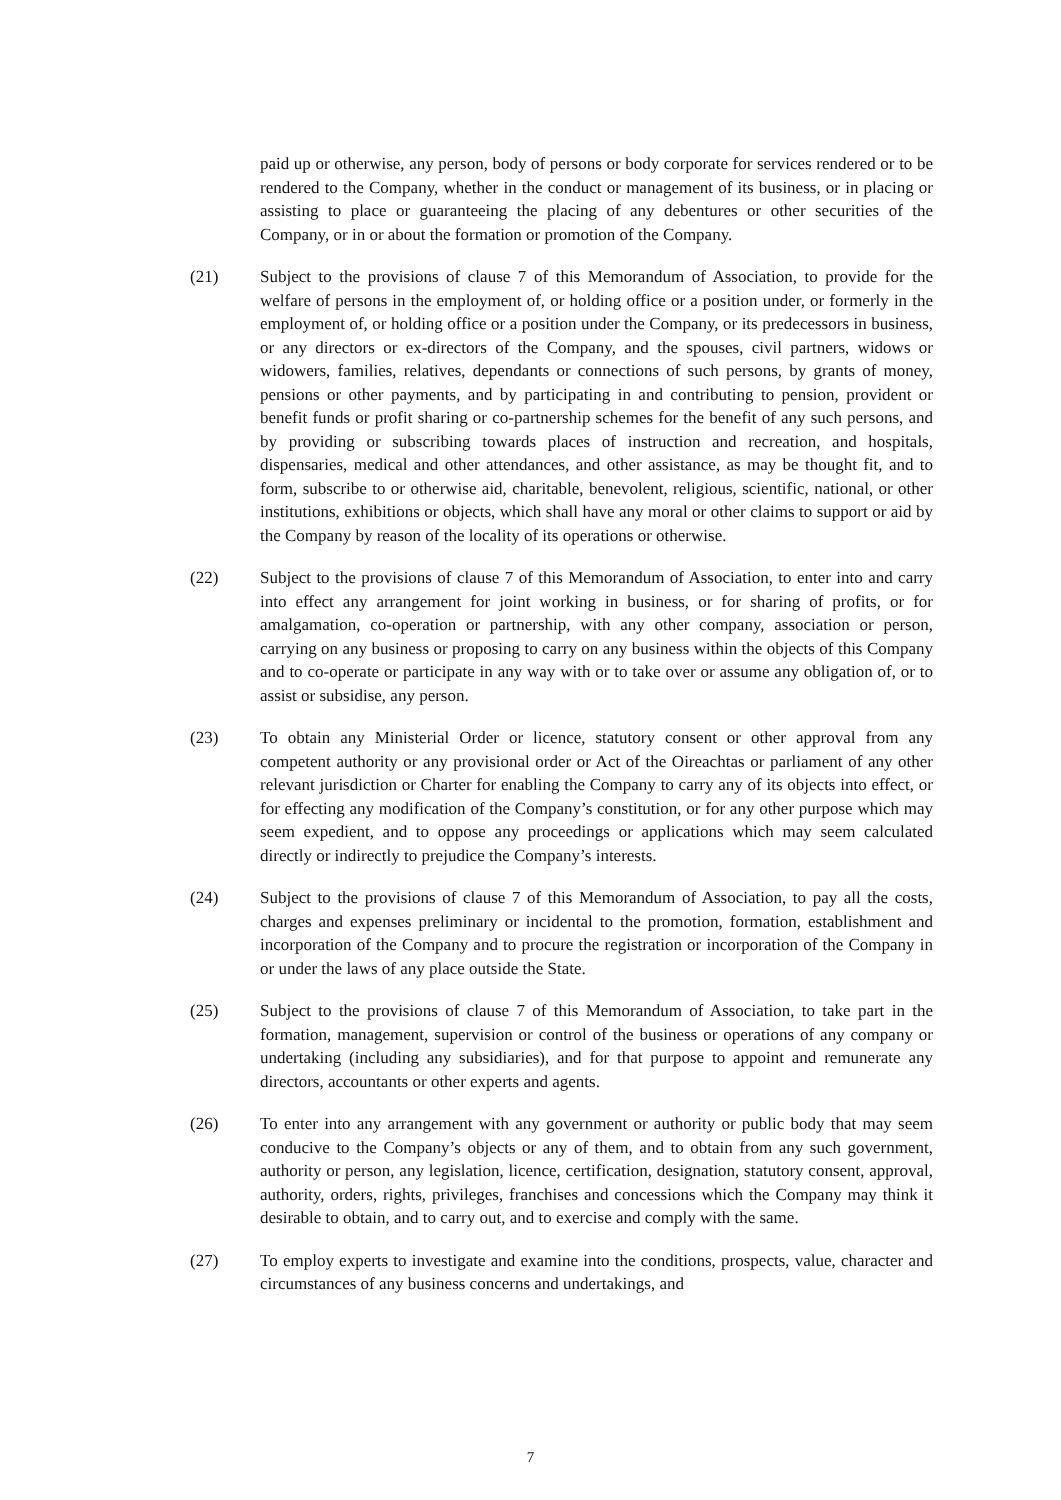paid up or otherwise, any person, body of persons or body corporate for services rendered or to be rendered to the Company, whether in the conduct or management of its business, or in placing or assisting to place or guaranteeing the placing of any debentures or other securities of the Company, or in or about the formation or promotion of the Company.
(21) Subject to the provisions of clause 7 of this Memorandum of Association, to provide for the welfare of persons in the employment of, or holding office or a position under, or formerly in the employment of, or holding office or a position under the Company, or its predecessors in business, or any directors or ex-directors of the Company, and the spouses, civil partners, widows or widowers, families, relatives, dependants or connections of such persons, by grants of money, pensions or other payments, and by participating in and contributing to pension, provident or benefit funds or profit sharing or co-partnership schemes for the benefit of any such persons, and by providing or subscribing towards places of instruction and recreation, and hospitals, dispensaries, medical and other attendances, and other assistance, as may be thought fit, and to form, subscribe to or otherwise aid, charitable, benevolent, religious, scientific, national, or other institutions, exhibitions or objects, which shall have any moral or other claims to support or aid by the Company by reason of the locality of its operations or otherwise.
(22) Subject to the provisions of clause 7 of this Memorandum of Association, to enter into and carry into effect any arrangement for joint working in business, or for sharing of profits, or for amalgamation, co-operation or partnership, with any other company, association or person, carrying on any business or proposing to carry on any business within the objects of this Company and to co-operate or participate in any way with or to take over or assume any obligation of, or to assist or subsidise, any person.
(23) To obtain any Ministerial Order or licence, statutory consent or other approval from any competent authority or any provisional order or Act of the Oireachtas or parliament of any other relevant jurisdiction or Charter for enabling the Company to carry any of its objects into effect, or for effecting any modification of the Company’s constitution, or for any other purpose which may seem expedient, and to oppose any proceedings or applications which may seem calculated directly or indirectly to prejudice the Company’s interests.
(24) Subject to the provisions of clause 7 of this Memorandum of Association, to pay all the costs, charges and expenses preliminary or incidental to the promotion, formation, establishment and incorporation of the Company and to procure the registration or incorporation of the Company in or under the laws of any place outside the State.
(25) Subject to the provisions of clause 7 of this Memorandum of Association, to take part in the formation, management, supervision or control of the business or operations of any company or undertaking (including any subsidiaries), and for that purpose to appoint and remunerate any directors, accountants or other experts and agents.
(26) To enter into any arrangement with any government or authority or public body that may seem conducive to the Company’s objects or any of them, and to obtain from any such government, authority or person, any legislation, licence, certification, designation, statutory consent, approval, authority, orders, rights, privileges, franchises and concessions which the Company may think it desirable to obtain, and to carry out, and to exercise and comply with the same.
(27) To employ experts to investigate and examine into the conditions, prospects, value, character and circumstances of any business concerns and undertakings, and
7